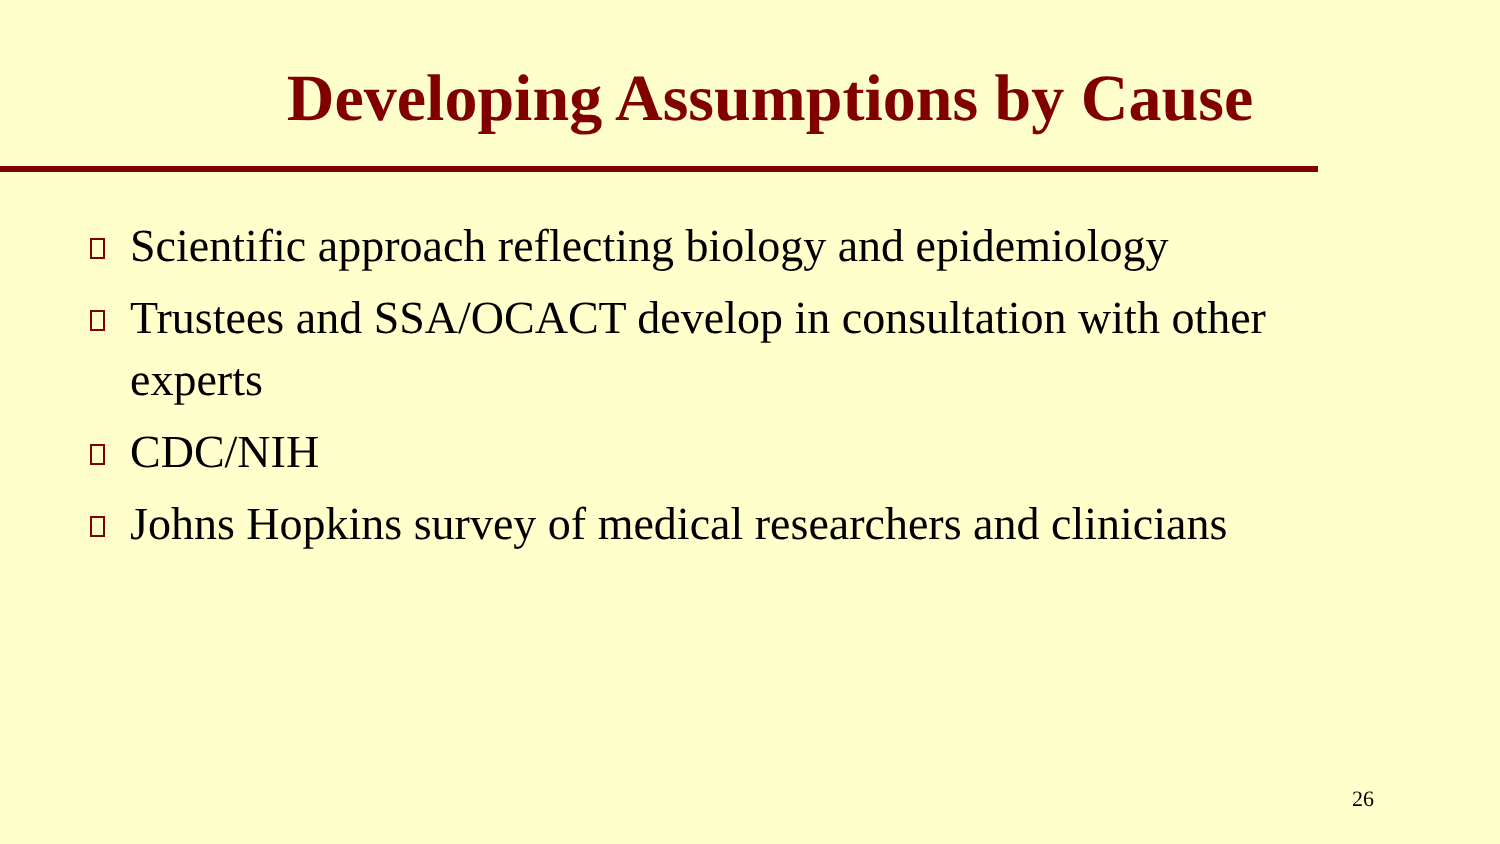Developing Assumptions by Cause
Scientific approach reflecting biology and epidemiology
Trustees and SSA/OCACT develop in consultation with other experts
CDC/NIH
Johns Hopkins survey of medical researchers and clinicians
26